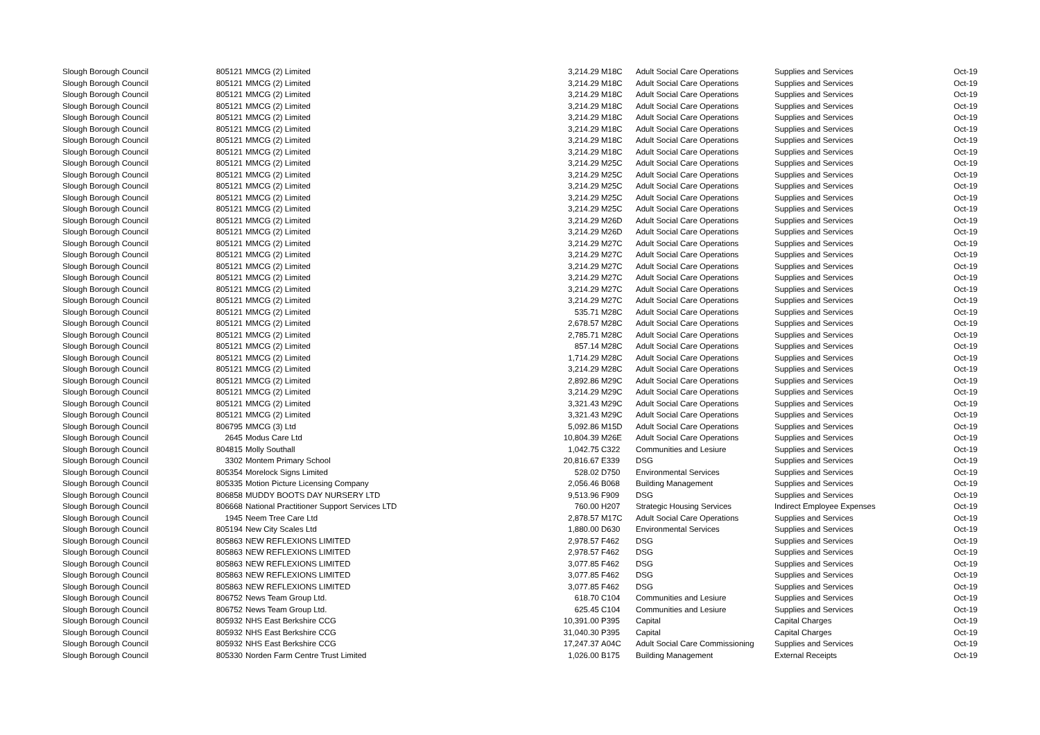| Slough Borough Council | 805121 | MMCG (2) Limited | 3,214.29 | M18C | Adult Social Care Operations | Supplies and Services | Oct-19 |
| Slough Borough Council | 805121 | MMCG (2) Limited | 3,214.29 | M18C | Adult Social Care Operations | Supplies and Services | Oct-19 |
| Slough Borough Council | 805121 | MMCG (2) Limited | 3,214.29 | M18C | Adult Social Care Operations | Supplies and Services | Oct-19 |
| Slough Borough Council | 805121 | MMCG (2) Limited | 3,214.29 | M18C | Adult Social Care Operations | Supplies and Services | Oct-19 |
| Slough Borough Council | 805121 | MMCG (2) Limited | 3,214.29 | M18C | Adult Social Care Operations | Supplies and Services | Oct-19 |
| Slough Borough Council | 805121 | MMCG (2) Limited | 3,214.29 | M18C | Adult Social Care Operations | Supplies and Services | Oct-19 |
| Slough Borough Council | 805121 | MMCG (2) Limited | 3,214.29 | M18C | Adult Social Care Operations | Supplies and Services | Oct-19 |
| Slough Borough Council | 805121 | MMCG (2) Limited | 3,214.29 | M18C | Adult Social Care Operations | Supplies and Services | Oct-19 |
| Slough Borough Council | 805121 | MMCG (2) Limited | 3,214.29 | M25C | Adult Social Care Operations | Supplies and Services | Oct-19 |
| Slough Borough Council | 805121 | MMCG (2) Limited | 3,214.29 | M25C | Adult Social Care Operations | Supplies and Services | Oct-19 |
| Slough Borough Council | 805121 | MMCG (2) Limited | 3,214.29 | M25C | Adult Social Care Operations | Supplies and Services | Oct-19 |
| Slough Borough Council | 805121 | MMCG (2) Limited | 3,214.29 | M25C | Adult Social Care Operations | Supplies and Services | Oct-19 |
| Slough Borough Council | 805121 | MMCG (2) Limited | 3,214.29 | M25C | Adult Social Care Operations | Supplies and Services | Oct-19 |
| Slough Borough Council | 805121 | MMCG (2) Limited | 3,214.29 | M26D | Adult Social Care Operations | Supplies and Services | Oct-19 |
| Slough Borough Council | 805121 | MMCG (2) Limited | 3,214.29 | M26D | Adult Social Care Operations | Supplies and Services | Oct-19 |
| Slough Borough Council | 805121 | MMCG (2) Limited | 3,214.29 | M27C | Adult Social Care Operations | Supplies and Services | Oct-19 |
| Slough Borough Council | 805121 | MMCG (2) Limited | 3,214.29 | M27C | Adult Social Care Operations | Supplies and Services | Oct-19 |
| Slough Borough Council | 805121 | MMCG (2) Limited | 3,214.29 | M27C | Adult Social Care Operations | Supplies and Services | Oct-19 |
| Slough Borough Council | 805121 | MMCG (2) Limited | 3,214.29 | M27C | Adult Social Care Operations | Supplies and Services | Oct-19 |
| Slough Borough Council | 805121 | MMCG (2) Limited | 3,214.29 | M27C | Adult Social Care Operations | Supplies and Services | Oct-19 |
| Slough Borough Council | 805121 | MMCG (2) Limited | 3,214.29 | M27C | Adult Social Care Operations | Supplies and Services | Oct-19 |
| Slough Borough Council | 805121 | MMCG (2) Limited | 535.71 | M28C | Adult Social Care Operations | Supplies and Services | Oct-19 |
| Slough Borough Council | 805121 | MMCG (2) Limited | 2,678.57 | M28C | Adult Social Care Operations | Supplies and Services | Oct-19 |
| Slough Borough Council | 805121 | MMCG (2) Limited | 2,785.71 | M28C | Adult Social Care Operations | Supplies and Services | Oct-19 |
| Slough Borough Council | 805121 | MMCG (2) Limited | 857.14 | M28C | Adult Social Care Operations | Supplies and Services | Oct-19 |
| Slough Borough Council | 805121 | MMCG (2) Limited | 1,714.29 | M28C | Adult Social Care Operations | Supplies and Services | Oct-19 |
| Slough Borough Council | 805121 | MMCG (2) Limited | 3,214.29 | M28C | Adult Social Care Operations | Supplies and Services | Oct-19 |
| Slough Borough Council | 805121 | MMCG (2) Limited | 2,892.86 | M29C | Adult Social Care Operations | Supplies and Services | Oct-19 |
| Slough Borough Council | 805121 | MMCG (2) Limited | 3,214.29 | M29C | Adult Social Care Operations | Supplies and Services | Oct-19 |
| Slough Borough Council | 805121 | MMCG (2) Limited | 3,321.43 | M29C | Adult Social Care Operations | Supplies and Services | Oct-19 |
| Slough Borough Council | 805121 | MMCG (2) Limited | 3,321.43 | M29C | Adult Social Care Operations | Supplies and Services | Oct-19 |
| Slough Borough Council | 806795 | MMCG (3) Ltd | 5,092.86 | M15D | Adult Social Care Operations | Supplies and Services | Oct-19 |
| Slough Borough Council | 2645 | Modus Care Ltd | 10,804.39 | M26E | Adult Social Care Operations | Supplies and Services | Oct-19 |
| Slough Borough Council | 804815 | Molly Southall | 1,042.75 | C322 | Communities and Lesiure | Supplies and Services | Oct-19 |
| Slough Borough Council | 3302 | Montem Primary School | 20,816.67 | E339 | DSG | Supplies and Services | Oct-19 |
| Slough Borough Council | 805354 | Morelock Signs Limited | 528.02 | D750 | Environmental Services | Supplies and Services | Oct-19 |
| Slough Borough Council | 805335 | Motion Picture Licensing Company | 2,056.46 | B068 | Building Management | Supplies and Services | Oct-19 |
| Slough Borough Council | 806858 | MUDDY BOOTS DAY NURSERY LTD | 9,513.96 | F909 | DSG | Supplies and Services | Oct-19 |
| Slough Borough Council | 806668 | National Practitioner Support Services LTD | 760.00 | H207 | Strategic Housing Services | Indirect Employee Expenses | Oct-19 |
| Slough Borough Council | 1945 | Neem Tree Care Ltd | 2,878.57 | M17C | Adult Social Care Operations | Supplies and Services | Oct-19 |
| Slough Borough Council | 805194 | New City Scales Ltd | 1,880.00 | D630 | Environmental Services | Supplies and Services | Oct-19 |
| Slough Borough Council | 805863 | NEW REFLEXIONS LIMITED | 2,978.57 | F462 | DSG | Supplies and Services | Oct-19 |
| Slough Borough Council | 805863 | NEW REFLEXIONS LIMITED | 2,978.57 | F462 | DSG | Supplies and Services | Oct-19 |
| Slough Borough Council | 805863 | NEW REFLEXIONS LIMITED | 3,077.85 | F462 | DSG | Supplies and Services | Oct-19 |
| Slough Borough Council | 805863 | NEW REFLEXIONS LIMITED | 3,077.85 | F462 | DSG | Supplies and Services | Oct-19 |
| Slough Borough Council | 805863 | NEW REFLEXIONS LIMITED | 3,077.85 | F462 | DSG | Supplies and Services | Oct-19 |
| Slough Borough Council | 806752 | News Team Group Ltd. | 618.70 | C104 | Communities and Lesiure | Supplies and Services | Oct-19 |
| Slough Borough Council | 806752 | News Team Group Ltd. | 625.45 | C104 | Communities and Lesiure | Supplies and Services | Oct-19 |
| Slough Borough Council | 805932 | NHS East Berkshire CCG | 10,391.00 | P395 | Capital | Capital Charges | Oct-19 |
| Slough Borough Council | 805932 | NHS East Berkshire CCG | 31,040.30 | P395 | Capital | Capital Charges | Oct-19 |
| Slough Borough Council | 805932 | NHS East Berkshire CCG | 17,247.37 | A04C | Adult Social Care Commissioning | Supplies and Services | Oct-19 |
| Slough Borough Council | 805330 | Norden Farm Centre Trust Limited | 1,026.00 | B175 | Building Management | External Receipts | Oct-19 |